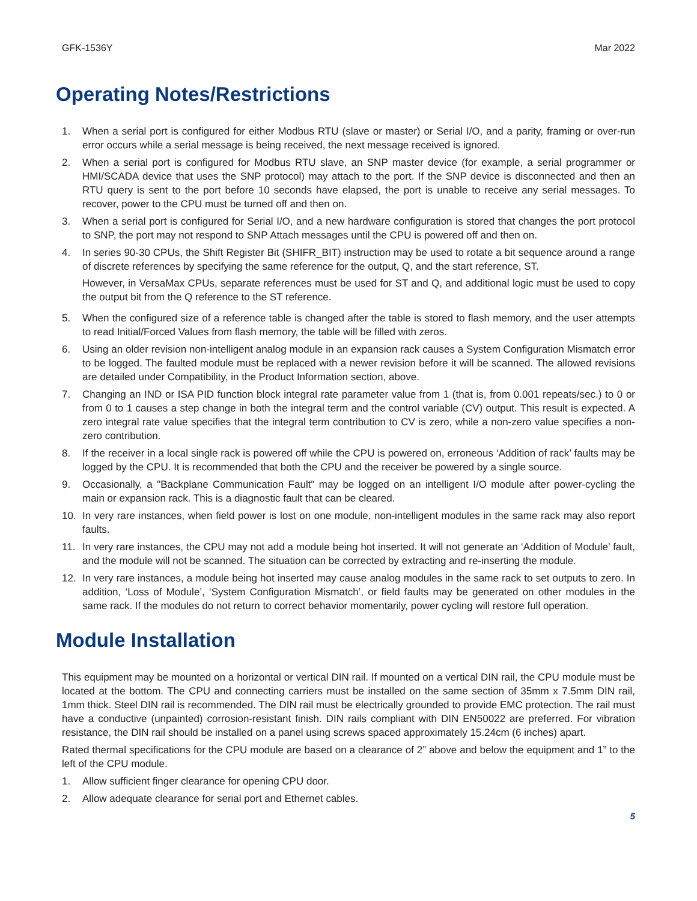GFK-1536Y Mar 2022
Operating Notes/Restrictions
1. When a serial port is configured for either Modbus RTU (slave or master) or Serial I/O, and a parity, framing or over-run error occurs while a serial message is being received, the next message received is ignored.
2. When a serial port is configured for Modbus RTU slave, an SNP master device (for example, a serial programmer or HMI/SCADA device that uses the SNP protocol) may attach to the port. If the SNP device is disconnected and then an RTU query is sent to the port before 10 seconds have elapsed, the port is unable to receive any serial messages. To recover, power to the CPU must be turned off and then on.
3. When a serial port is configured for Serial I/O, and a new hardware configuration is stored that changes the port protocol to SNP, the port may not respond to SNP Attach messages until the CPU is powered off and then on.
4. In series 90-30 CPUs, the Shift Register Bit (SHIFR_BIT) instruction may be used to rotate a bit sequence around a range of discrete references by specifying the same reference for the output, Q, and the start reference, ST.
However, in VersaMax CPUs, separate references must be used for ST and Q, and additional logic must be used to copy the output bit from the Q reference to the ST reference.
5. When the configured size of a reference table is changed after the table is stored to flash memory, and the user attempts to read Initial/Forced Values from flash memory, the table will be filled with zeros.
6. Using an older revision non-intelligent analog module in an expansion rack causes a System Configuration Mismatch error to be logged. The faulted module must be replaced with a newer revision before it will be scanned. The allowed revisions are detailed under Compatibility, in the Product Information section, above.
7. Changing an IND or ISA PID function block integral rate parameter value from 1 (that is, from 0.001 repeats/sec.) to 0 or from 0 to 1 causes a step change in both the integral term and the control variable (CV) output. This result is expected. A zero integral rate value specifies that the integral term contribution to CV is zero, while a non-zero value specifies a non-zero contribution.
8. If the receiver in a local single rack is powered off while the CPU is powered on, erroneous ‘Addition of rack’ faults may be logged by the CPU. It is recommended that both the CPU and the receiver be powered by a single source.
9. Occasionally, a "Backplane Communication Fault" may be logged on an intelligent I/O module after power-cycling the main or expansion rack. This is a diagnostic fault that can be cleared.
10. In very rare instances, when field power is lost on one module, non-intelligent modules in the same rack may also report faults.
11. In very rare instances, the CPU may not add a module being hot inserted. It will not generate an ‘Addition of Module’ fault, and the module will not be scanned. The situation can be corrected by extracting and re-inserting the module.
12. In very rare instances, a module being hot inserted may cause analog modules in the same rack to set outputs to zero. In addition, ‘Loss of Module’, ‘System Configuration Mismatch’, or field faults may be generated on other modules in the same rack. If the modules do not return to correct behavior momentarily, power cycling will restore full operation.
Module Installation
This equipment may be mounted on a horizontal or vertical DIN rail. If mounted on a vertical DIN rail, the CPU module must be located at the bottom. The CPU and connecting carriers must be installed on the same section of 35mm x 7.5mm DIN rail, 1mm thick. Steel DIN rail is recommended. The DIN rail must be electrically grounded to provide EMC protection. The rail must have a conductive (unpainted) corrosion-resistant finish. DIN rails compliant with DIN EN50022 are preferred. For vibration resistance, the DIN rail should be installed on a panel using screws spaced approximately 15.24cm (6 inches) apart.
Rated thermal specifications for the CPU module are based on a clearance of 2” above and below the equipment and 1” to the left of the CPU module.
1. Allow sufficient finger clearance for opening CPU door.
2. Allow adequate clearance for serial port and Ethernet cables.
5